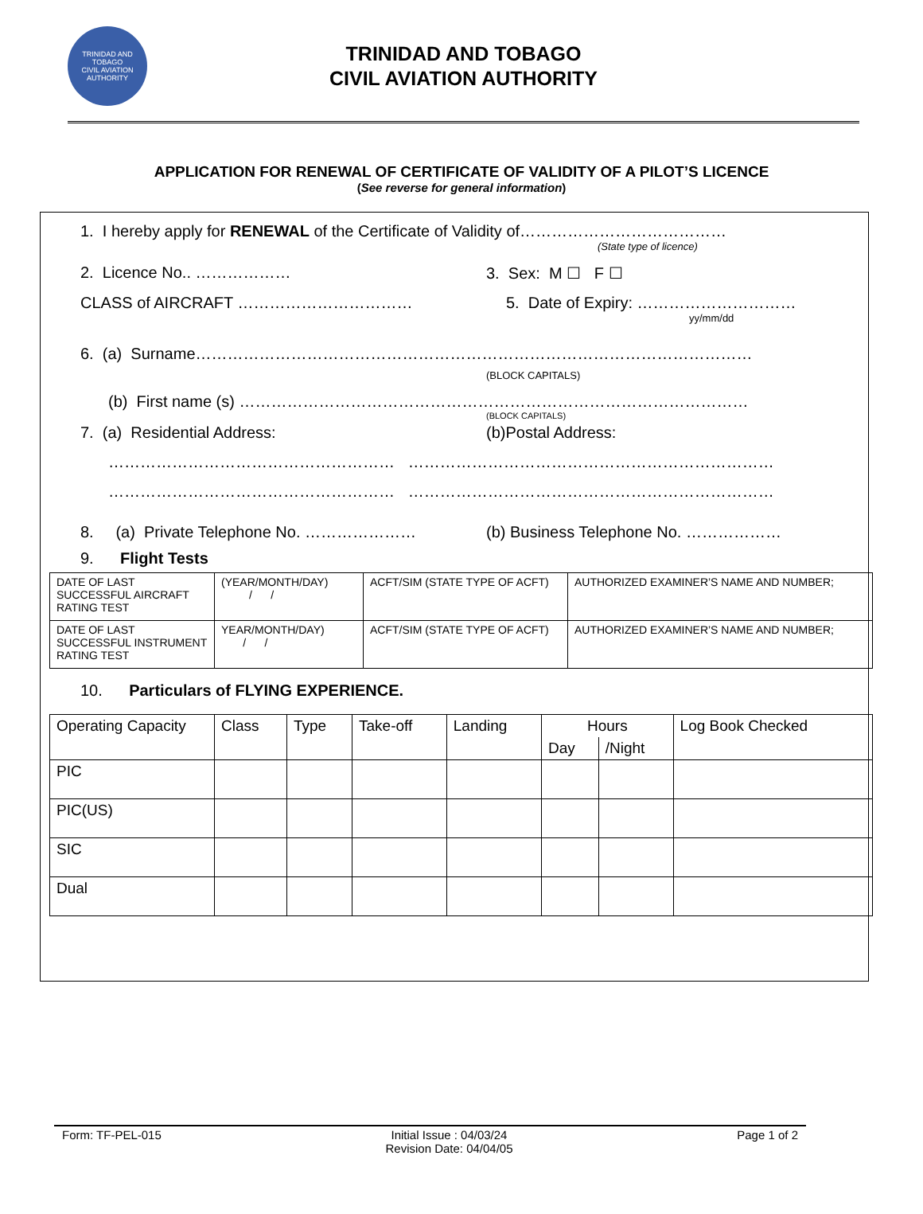TRINIDAD AND TOBAGO
CIVIL AVIATION AUTHORITY
TRINIDAD AND TOBAGO
CIVIL AVIATION AUTHORITY
APPLICATION FOR RENEWAL OF CERTIFICATE OF VALIDITY OF A PILOT’S LICENCE
(See reverse for general information)
1. I hereby apply for RENEWAL of the Certificate of Validity of…………………………………
(State type of licence)
2. Licence No.. ……………… 3. Sex: M ☐ F ☐
CLASS of AIRCRAFT …………………………… 5. Date of Expiry: …………………………
yy/mm/dd
6. (a) Surname……………………………………………………………………………………………
(BLOCK CAPITALS)
(b) First name (s) ……………………………………………………………………………………
(BLOCK CAPITALS)
7. (a) Residential Address: (b)Postal Address:
……………………………………………… ……………………………………………………………
……………………………………………… ……………………………………………………………
8. (a) Private Telephone No. ………………… (b) Business Telephone No. ………………
9. Flight Tests
| DATE OF LAST SUCCESSFUL AIRCRAFT RATING TEST | (YEAR/MONTH/DAY) / / | ACFT/SIM (STATE TYPE OF ACFT) | AUTHORIZED EXAMINER’S NAME AND NUMBER; |
| DATE OF LAST SUCCESSFUL INSTRUMENT RATING TEST | YEAR/MONTH/DAY) / / | ACFT/SIM (STATE TYPE OF ACFT) | AUTHORIZED EXAMINER’S NAME AND NUMBER; |
10. Particulars of FLYING EXPERIENCE.
| Operating Capacity | Class | Type | Take-off | Landing | Hours | | Log Book Checked |
| | | | | | Day | /Night | |
| PIC | | | | | | | |
| PIC(US) | | | | | | | |
| SIC | | | | | | | |
| Dual | | | | | | | |
Form: TF-PEL-015 Initial Issue : 04/03/24
Revision Date: 04/04/05 Page 1 of 2